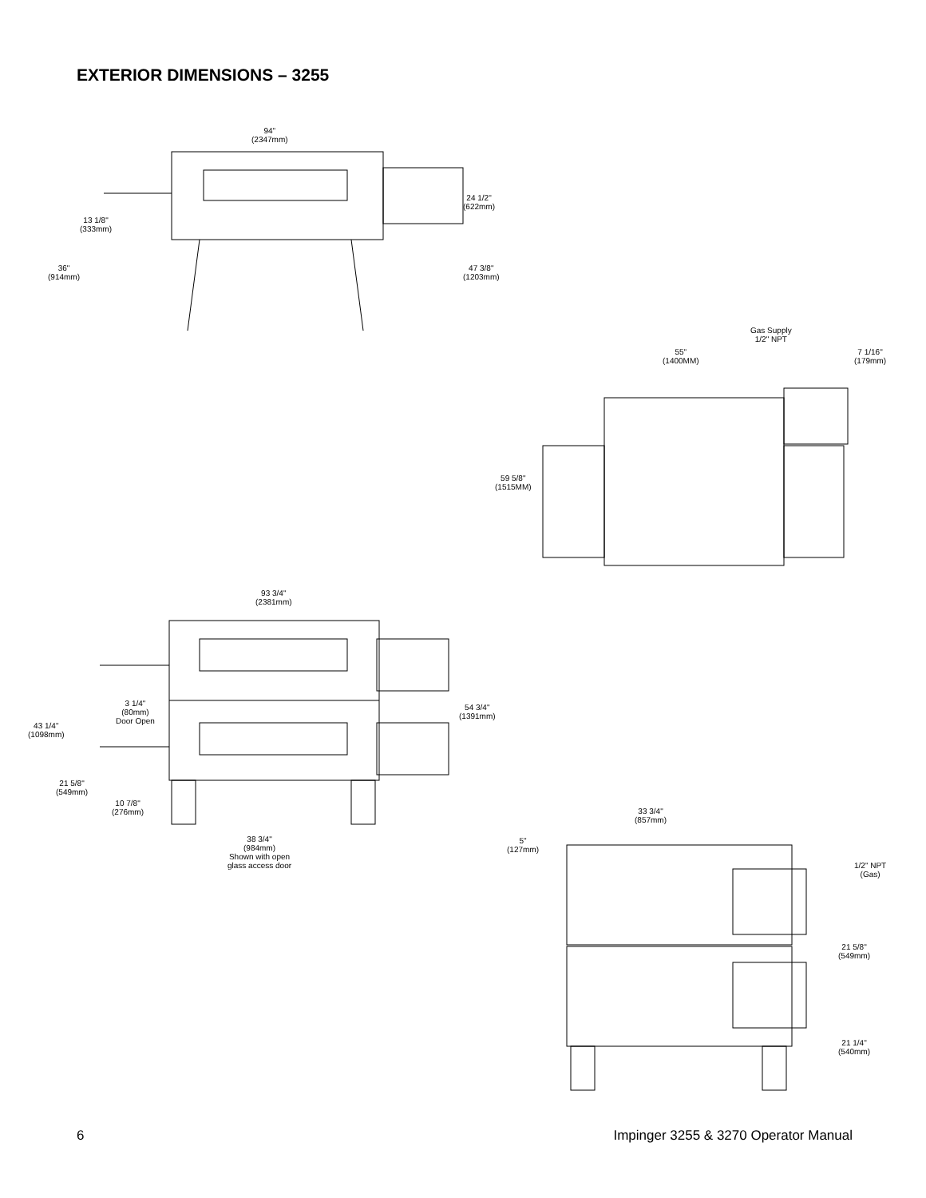EXTERIOR DIMENSIONS – 3255
94"
(2347mm)
24 1/2"
(622mm)
13 1/8"
(333mm)
47 3/8"
(1203mm)
36"
(914mm)
Gas Supply
1/2" NPT
55"
(1400MM)
7 1/16"
(179mm)
59 5/8"
(1515MM)
93 3/4"
(2381mm)
3 1/4"
(80mm)
Door Open
54 3/4"
(1391mm)
43 1/4"
(1098mm)
21 5/8"
(549mm)
10 7/8"
(276mm)
38 3/4"
(984mm)
Shown with open
glass access door
33 3/4"
(857mm)
5"
(127mm)
1/2" NPT
(Gas)
21 5/8"
(549mm)
21 1/4"
(540mm)
6 Impinger 3255 & 3270 Operator Manual